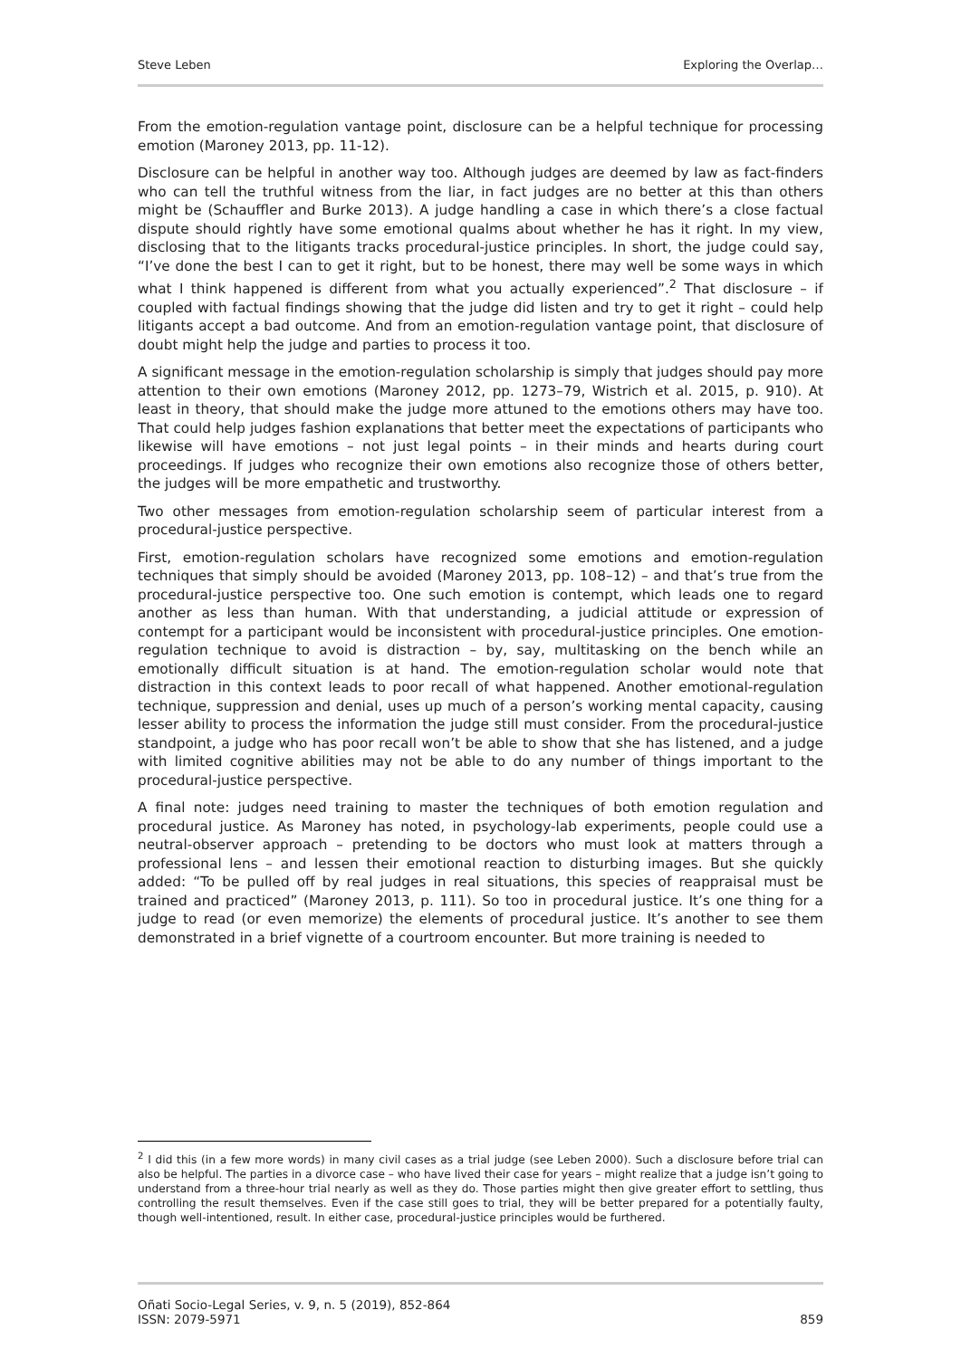Steve Leben Exploring the Overlap…
From the emotion-regulation vantage point, disclosure can be a helpful technique for processing emotion (Maroney 2013, pp. 11-12).
Disclosure can be helpful in another way too. Although judges are deemed by law as fact-finders who can tell the truthful witness from the liar, in fact judges are no better at this than others might be (Schauffler and Burke 2013). A judge handling a case in which there’s a close factual dispute should rightly have some emotional qualms about whether he has it right. In my view, disclosing that to the litigants tracks procedural-justice principles. In short, the judge could say, “I’ve done the best I can to get it right, but to be honest, there may well be some ways in which what I think happened is different from what you actually experienced”.<sup>2</sup> That disclosure – if coupled with factual findings showing that the judge did listen and try to get it right – could help litigants accept a bad outcome. And from an emotion-regulation vantage point, that disclosure of doubt might help the judge and parties to process it too.
A significant message in the emotion-regulation scholarship is simply that judges should pay more attention to their own emotions (Maroney 2012, pp. 1273–79, Wistrich et al. 2015, p. 910). At least in theory, that should make the judge more attuned to the emotions others may have too. That could help judges fashion explanations that better meet the expectations of participants who likewise will have emotions – not just legal points – in their minds and hearts during court proceedings. If judges who recognize their own emotions also recognize those of others better, the judges will be more empathetic and trustworthy.
Two other messages from emotion-regulation scholarship seem of particular interest from a procedural-justice perspective.
First, emotion-regulation scholars have recognized some emotions and emotion-regulation techniques that simply should be avoided (Maroney 2013, pp. 108–12) – and that’s true from the procedural-justice perspective too. One such emotion is contempt, which leads one to regard another as less than human. With that understanding, a judicial attitude or expression of contempt for a participant would be inconsistent with procedural-justice principles. One emotion-regulation technique to avoid is distraction – by, say, multitasking on the bench while an emotionally difficult situation is at hand. The emotion-regulation scholar would note that distraction in this context leads to poor recall of what happened. Another emotional-regulation technique, suppression and denial, uses up much of a person’s working mental capacity, causing lesser ability to process the information the judge still must consider. From the procedural-justice standpoint, a judge who has poor recall won’t be able to show that she has listened, and a judge with limited cognitive abilities may not be able to do any number of things important to the procedural-justice perspective.
A final note: judges need training to master the techniques of both emotion regulation and procedural justice. As Maroney has noted, in psychology-lab experiments, people could use a neutral-observer approach – pretending to be doctors who must look at matters through a professional lens – and lessen their emotional reaction to disturbing images. But she quickly added: “To be pulled off by real judges in real situations, this species of reappraisal must be trained and practiced” (Maroney 2013, p. 111). So too in procedural justice. It’s one thing for a judge to read (or even memorize) the elements of procedural justice. It’s another to see them demonstrated in a brief vignette of a courtroom encounter. But more training is needed to
<sup>2</sup> I did this (in a few more words) in many civil cases as a trial judge (see Leben 2000). Such a disclosure before trial can also be helpful. The parties in a divorce case – who have lived their case for years – might realize that a judge isn’t going to understand from a three-hour trial nearly as well as they do. Those parties might then give greater effort to settling, thus controlling the result themselves. Even if the case still goes to trial, they will be better prepared for a potentially faulty, though well-intentioned, result. In either case, procedural-justice principles would be furthered.
Oñati Socio-Legal Series, v. 9, n. 5 (2019), 852-864
ISSN: 2079-5971 859